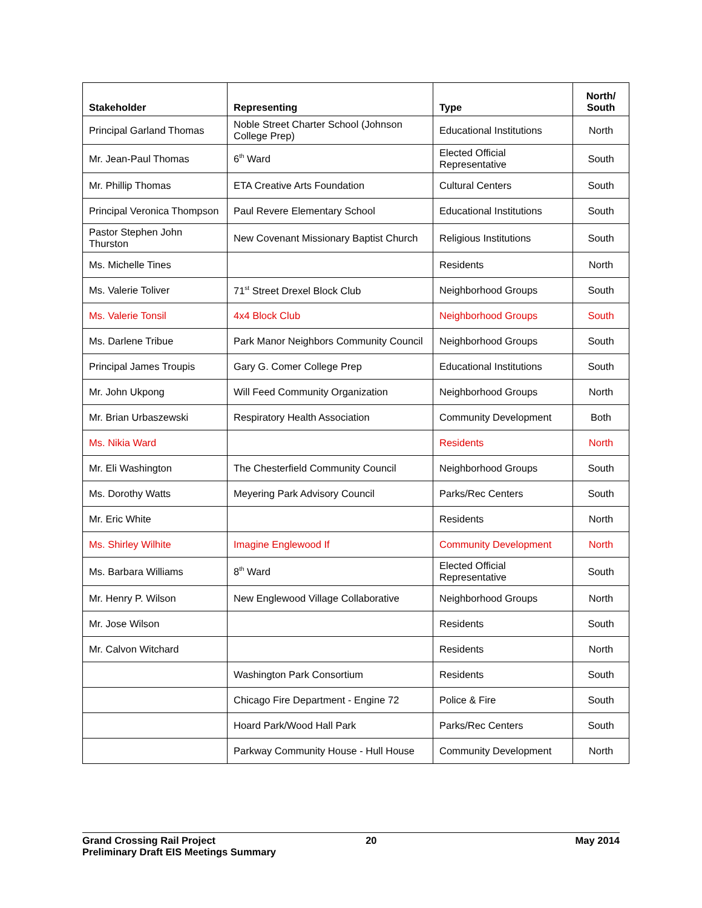| Stakeholder | Representing | Type | North/ South |
| --- | --- | --- | --- |
| Principal Garland Thomas | Noble Street Charter School (Johnson College Prep) | Educational Institutions | North |
| Mr. Jean-Paul Thomas | 6<sup>th</sup> Ward | Elected Official Representative | South |
| Mr. Phillip Thomas | ETA Creative Arts Foundation | Cultural Centers | South |
| Principal Veronica Thompson | Paul Revere Elementary School | Educational Institutions | South |
| Pastor Stephen John Thurston | New Covenant Missionary Baptist Church | Religious Institutions | South |
| Ms. Michelle Tines | | Residents | North |
| Ms. Valerie Toliver | 71<sup>st</sup> Street Drexel Block Club | Neighborhood Groups | South |
| Ms. Valerie Tonsil | 4x4 Block Club | Neighborhood Groups | South |
| Ms. Darlene Tribue | Park Manor Neighbors Community Council | Neighborhood Groups | South |
| Principal James Troupis | Gary G. Comer College Prep | Educational Institutions | South |
| Mr. John Ukpong | Will Feed Community Organization | Neighborhood Groups | North |
| Mr. Brian Urbaszewski | Respiratory Health Association | Community Development | Both |
| Ms. Nikia Ward | | Residents | North |
| Mr. Eli Washington | The Chesterfield Community Council | Neighborhood Groups | South |
| Ms. Dorothy Watts | Meyering Park Advisory Council | Parks/Rec Centers | South |
| Mr. Eric White | | Residents | North |
| Ms. Shirley Wilhite | Imagine Englewood If | Community Development | North |
| Ms. Barbara Williams | 8<sup>th</sup> Ward | Elected Official Representative | South |
| Mr. Henry P. Wilson | New Englewood Village Collaborative | Neighborhood Groups | North |
| Mr. Jose Wilson | | Residents | South |
| Mr. Calvon Witchard | | Residents | North |
| | Washington Park Consortium | Residents | South |
| | Chicago Fire Department - Engine 72 | Police & Fire | South |
| | Hoard Park/Wood Hall Park | Parks/Rec Centers | South |
| | Parkway Community House - Hull House | Community Development | North |
Grand Crossing Rail Project
Preliminary Draft EIS Meetings Summary
20 May 2014